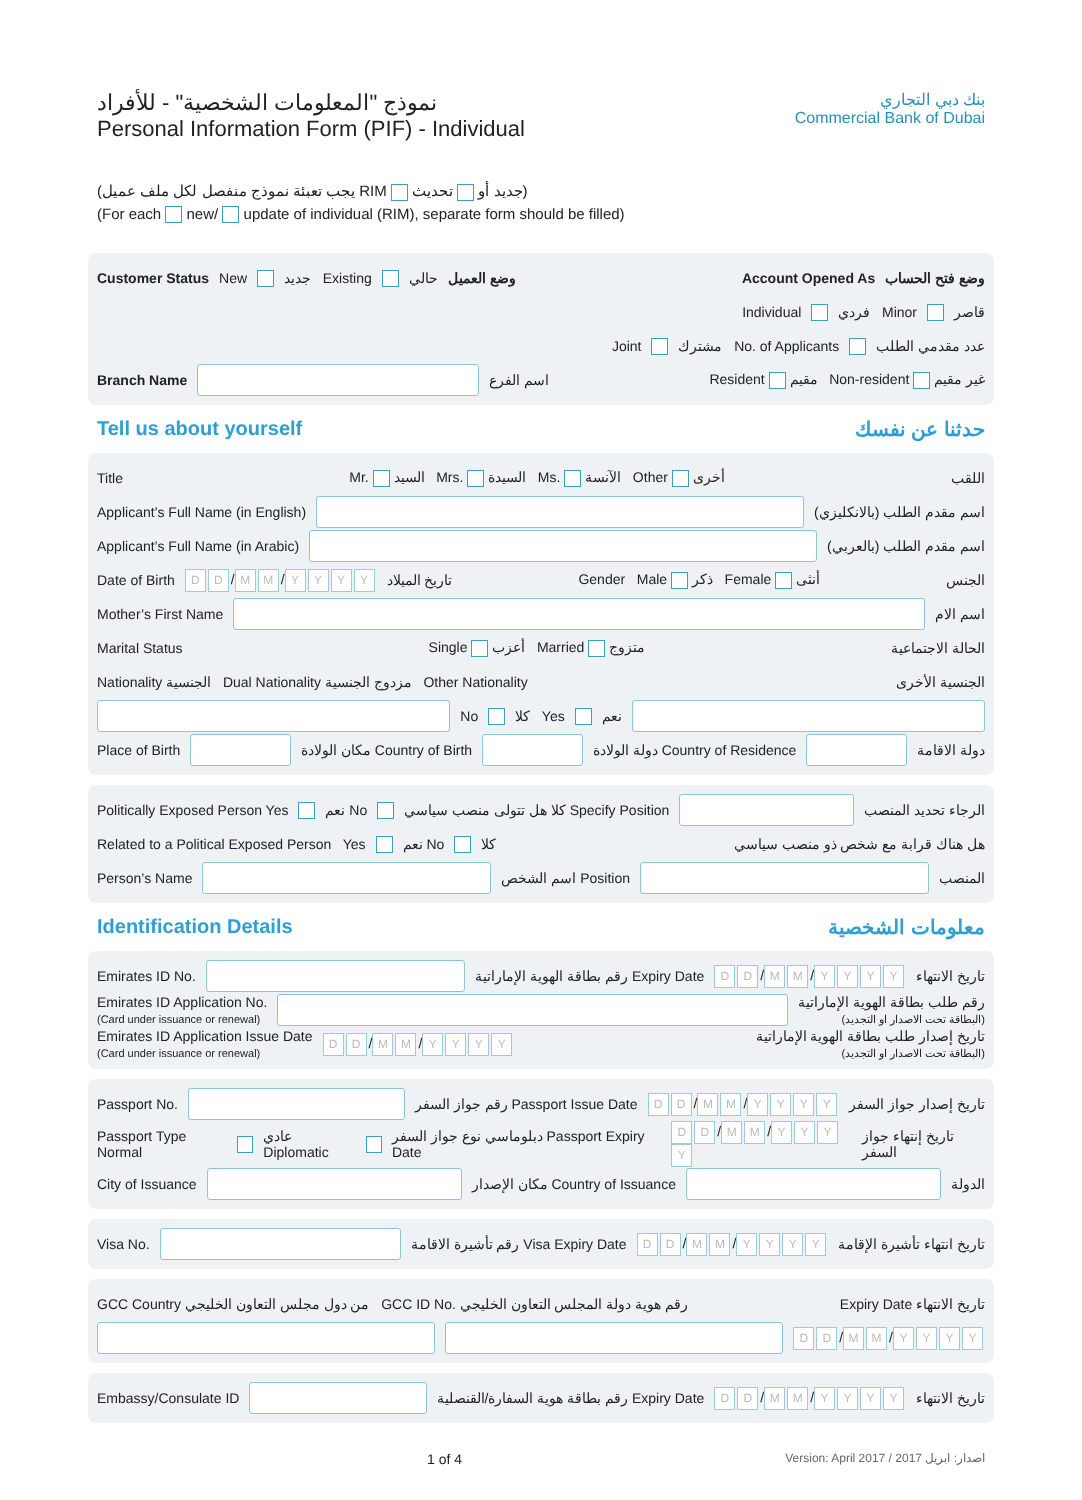نموذج "المعلومات الشخصية" - للأفراد
Personal Information Form (PIF) - Individual
بنك دبي التجاري
Commercial Bank of Dubai
(يجب تعبئة نموذج منفصل لكل ملف عميل RIM جديد أو تحديث)
(For each new/ update of individual (RIM), separate form should be filled)
Customer Status New جديد Existing حالي وضع العميل Account Opened As وضع فتح الحساب
Individual فردي Minor قاصر
Joint مشترك No. of Applicants عدد مقدمي الطلب
Branch Name
اسم الفرع Resident مقيم Non-resident غير مقيم
Tell us about yourself حدثنا عن نفسك
Title Mr. السيد Mrs. السيدة Ms. الآنسة Other أخرى اللقب
Applicant’s Full Name (in English)
اسم مقدم الطلب (بالانكليزي)
Applicant’s Full Name (in Arabic)
اسم مقدم الطلب (بالعربي)
Date of Birth D D / M M / YYYY تاريخ الميلاد Gender Male ذكر Female أنثى الجنس
Mother’s First Name
اسم الام
Marital Status Single أعزب Married متزوج الحالة الاجتماعية
Nationality الجنسية Dual Nationality مزدوج الجنسية Other Nationality الجنسية الأخرى
No كلا Yes نعم
Place of Birth
مكان الولادة Country of Birth
دولة الولادة Country of Residence
دولة الاقامة
Politically Exposed Person Yes نعم No كلا هل تتولى منصب سياسي Specify Position
الرجاء تحديد المنصب
Related to a Political Exposed Person Yes نعم No كلا هل هناك قرابة مع شخص ذو منصب سياسي
Person’s Name
اسم الشخص Position
المنصب
Identification Details معلومات الشخصية
Emirates ID No.
رقم بطاقة الهوية الإماراتية Expiry Date D D / M M / YYYY تاريخ الانتهاء
Emirates ID Application No.
(Card under issuance or renewal)
رقم طلب بطاقة الهوية الإماراتية
(البطاقة تحت الاصدار او التجديد)
Emirates ID Application Issue Date
(Card under issuance or renewal)
D D / M M / YYYY
تاريخ إصدار طلب بطاقة الهوية الإماراتية
(البطاقة تحت الاصدار او التجديد)
Passport No.
رقم جواز السفر Passport Issue Date D D / M M / YYYY تاريخ إصدار جواز السفر
Passport Type Normal عادي Diplomatic دبلوماسي نوع جواز السفر Passport Expiry Date D D / M M / YYYY تاريخ إنتهاء جواز السفر
City of Issuance
مكان الإصدار Country of Issuance
الدولة
Visa No.
رقم تأشيرة الاقامة Visa Expiry Date D D / M M / YYYY تاريخ انتهاء تأشيرة الإقامة
GCC Country من دول مجلس التعاون الخليجي GCC ID No. رقم هوية دولة المجلس التعاون الخليجي Expiry Date تاريخ الانتهاء
D D / M M / YYYY
Embassy/Consulate ID
رقم بطاقة هوية السفارة/القنصلية Expiry Date D D / M M / YYYY تاريخ الانتهاء
1 of 4 Version: April 2017 / 2017 اصدار: ابريل